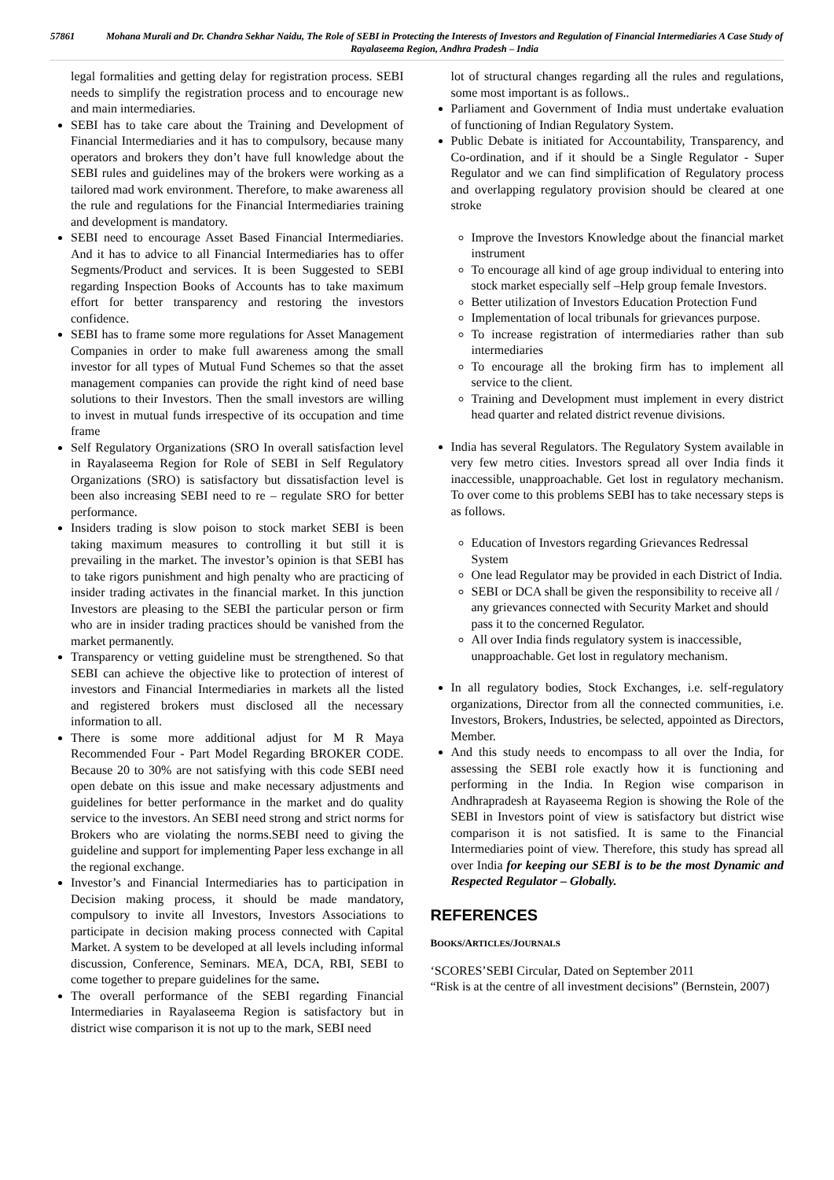57861 Mohana Murali and Dr. Chandra Sekhar Naidu, The Role of SEBI in Protecting the Interests of Investors and Regulation of Financial Intermediaries A Case Study of Rayalaseema Region, Andhra Pradesh – India
legal formalities and getting delay for registration process. SEBI needs to simplify the registration process and to encourage new and main intermediaries.
SEBI has to take care about the Training and Development of Financial Intermediaries and it has to compulsory, because many operators and brokers they don’t have full knowledge about the SEBI rules and guidelines may of the brokers were working as a tailored mad work environment. Therefore, to make awareness all the rule and regulations for the Financial Intermediaries training and development is mandatory.
SEBI need to encourage Asset Based Financial Intermediaries. And it has to advice to all Financial Intermediaries has to offer Segments/Product and services. It is been Suggested to SEBI regarding Inspection Books of Accounts has to take maximum effort for better transparency and restoring the investors confidence.
SEBI has to frame some more regulations for Asset Management Companies in order to make full awareness among the small investor for all types of Mutual Fund Schemes so that the asset management companies can provide the right kind of need base solutions to their Investors. Then the small investors are willing to invest in mutual funds irrespective of its occupation and time frame
Self Regulatory Organizations (SRO In overall satisfaction level in Rayalaseema Region for Role of SEBI in Self Regulatory Organizations (SRO) is satisfactory but dissatisfaction level is been also increasing SEBI need to re – regulate SRO for better performance.
Insiders trading is slow poison to stock market SEBI is been taking maximum measures to controlling it but still it is prevailing in the market. The investor’s opinion is that SEBI has to take rigors punishment and high penalty who are practicing of insider trading activates in the financial market. In this junction Investors are pleasing to the SEBI the particular person or firm who are in insider trading practices should be vanished from the market permanently.
Transparency or vetting guideline must be strengthened. So that SEBI can achieve the objective like to protection of interest of investors and Financial Intermediaries in markets all the listed and registered brokers must disclosed all the necessary information to all.
There is some more additional adjust for M R Maya Recommended Four - Part Model Regarding BROKER CODE. Because 20 to 30% are not satisfying with this code SEBI need open debate on this issue and make necessary adjustments and guidelines for better performance in the market and do quality service to the investors. An SEBI need strong and strict norms for Brokers who are violating the norms.SEBI need to giving the guideline and support for implementing Paper less exchange in all the regional exchange.
Investor’s and Financial Intermediaries has to participation in Decision making process, it should be made mandatory, compulsory to invite all Investors, Investors Associations to participate in decision making process connected with Capital Market. A system to be developed at all levels including informal discussion, Conference, Seminars. MEA, DCA, RBI, SEBI to come together to prepare guidelines for the same.
The overall performance of the SEBI regarding Financial Intermediaries in Rayalaseema Region is satisfactory but in district wise comparison it is not up to the mark, SEBI need
lot of structural changes regarding all the rules and regulations, some most important is as follows..
Parliament and Government of India must undertake evaluation of functioning of Indian Regulatory System.
Public Debate is initiated for Accountability, Transparency, and Co-ordination, and if it should be a Single Regulator - Super Regulator and we can find simplification of Regulatory process and overlapping regulatory provision should be cleared at one stroke
Improve the Investors Knowledge about the financial market instrument
To encourage all kind of age group individual to entering into stock market especially self –Help group female Investors.
Better utilization of Investors Education Protection Fund
Implementation of local tribunals for grievances purpose.
To increase registration of intermediaries rather than sub intermediaries
To encourage all the broking firm has to implement all service to the client.
Training and Development must implement in every district head quarter and related district revenue divisions.
India has several Regulators. The Regulatory System available in very few metro cities. Investors spread all over India finds it inaccessible, unapproachable. Get lost in regulatory mechanism. To over come to this problems SEBI has to take necessary steps is as follows.
Education of Investors regarding Grievances Redressal System
One lead Regulator may be provided in each District of India.
SEBI or DCA shall be given the responsibility to receive all / any grievances connected with Security Market and should pass it to the concerned Regulator.
All over India finds regulatory system is inaccessible, unapproachable. Get lost in regulatory mechanism.
In all regulatory bodies, Stock Exchanges, i.e. self-regulatory organizations, Director from all the connected communities, i.e. Investors, Brokers, Industries, be selected, appointed as Directors, Member.
And this study needs to encompass to all over the India, for assessing the SEBI role exactly how it is functioning and performing in the India. In Region wise comparison in Andhrapradesh at Rayaseema Region is showing the Role of the SEBI in Investors point of view is satisfactory but district wise comparison it is not satisfied. It is same to the Financial Intermediaries point of view. Therefore, this study has spread all over India for keeping our SEBI is to be the most Dynamic and Respected Regulator – Globally.
REFERENCES
BOOKS/ARTICLES/JOURNALS
‘SCORES’SEBI Circular, Dated on September 2011
“Risk is at the centre of all investment decisions” (Bernstein, 2007)